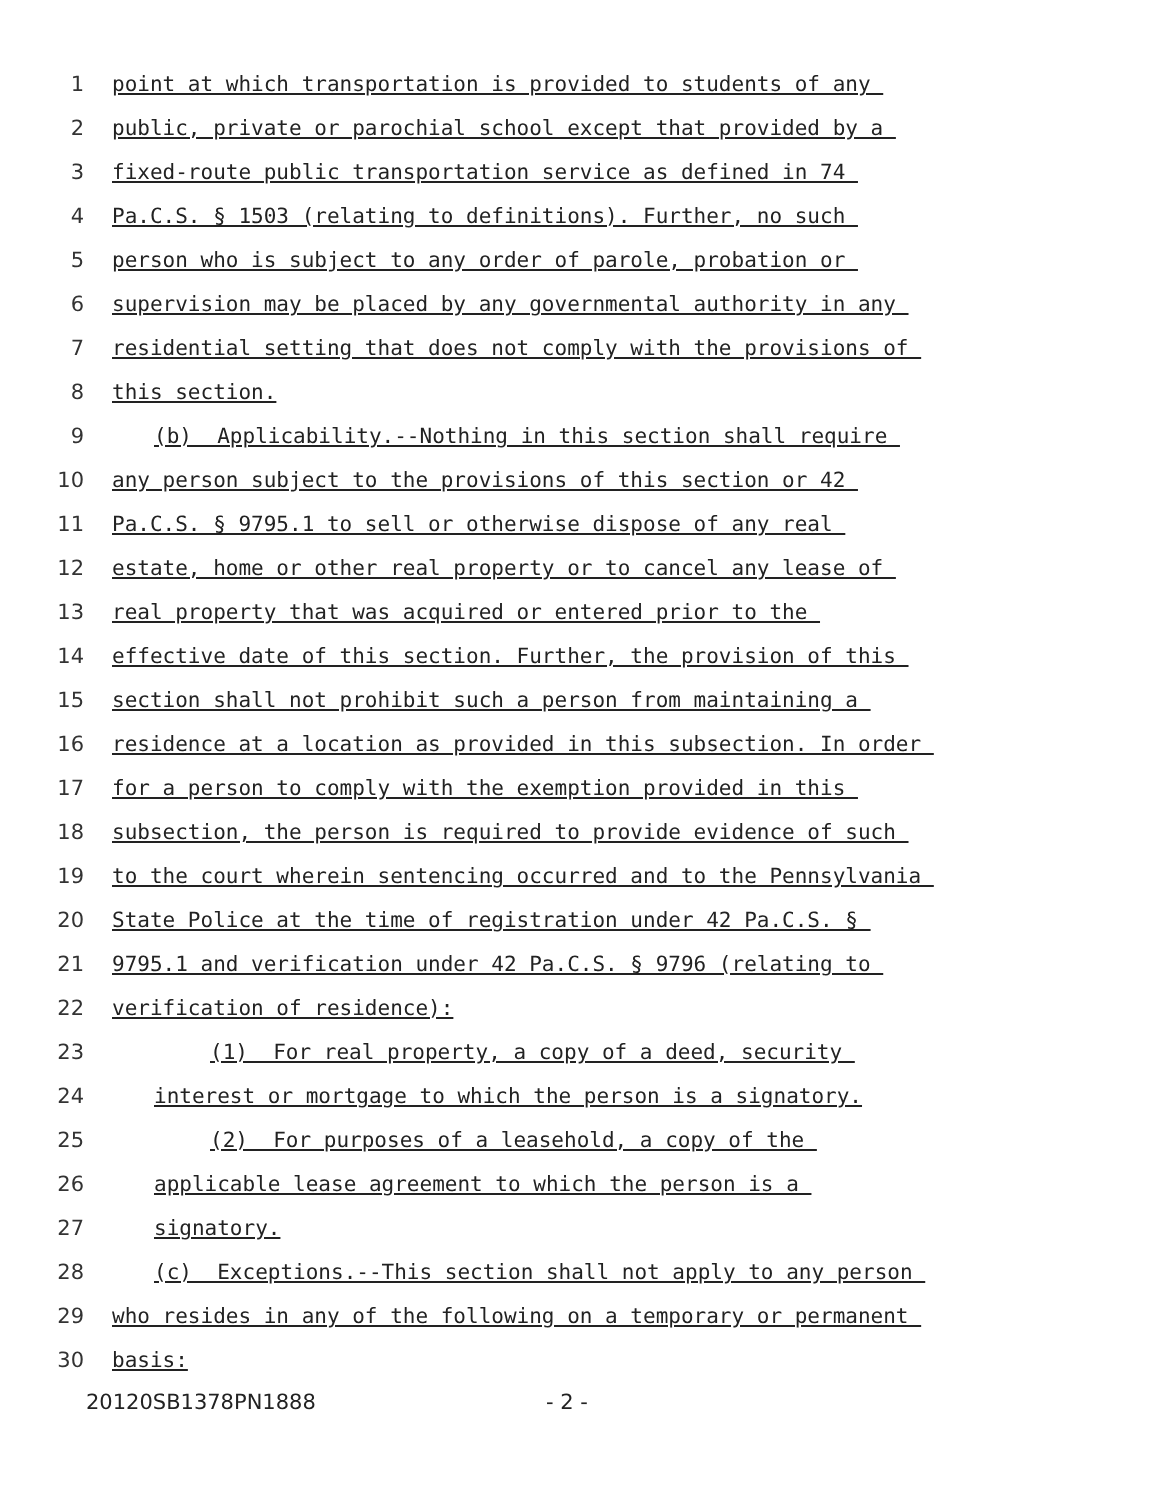1 point at which transportation is provided to students of any
2 public, private or parochial school except that provided by a
3 fixed-route public transportation service as defined in 74
4 Pa.C.S. § 1503 (relating to definitions). Further, no such
5 person who is subject to any order of parole, probation or
6 supervision may be placed by any governmental authority in any
7 residential setting that does not comply with the provisions of
8 this section.
9 (b) Applicability.--Nothing in this section shall require
10 any person subject to the provisions of this section or 42
11 Pa.C.S. § 9795.1 to sell or otherwise dispose of any real
12 estate, home or other real property or to cancel any lease of
13 real property that was acquired or entered prior to the
14 effective date of this section. Further, the provision of this
15 section shall not prohibit such a person from maintaining a
16 residence at a location as provided in this subsection. In order
17 for a person to comply with the exemption provided in this
18 subsection, the person is required to provide evidence of such
19 to the court wherein sentencing occurred and to the Pennsylvania
20 State Police at the time of registration under 42 Pa.C.S. §
21 9795.1 and verification under 42 Pa.C.S. § 9796 (relating to
22 verification of residence):
23 (1) For real property, a copy of a deed, security
24 interest or mortgage to which the person is a signatory.
25 (2) For purposes of a leasehold, a copy of the
26 applicable lease agreement to which the person is a
27 signatory.
28 (c) Exceptions.--This section shall not apply to any person
29 who resides in any of the following on a temporary or permanent
30 basis:
20120SB1378PN1888 - 2 -